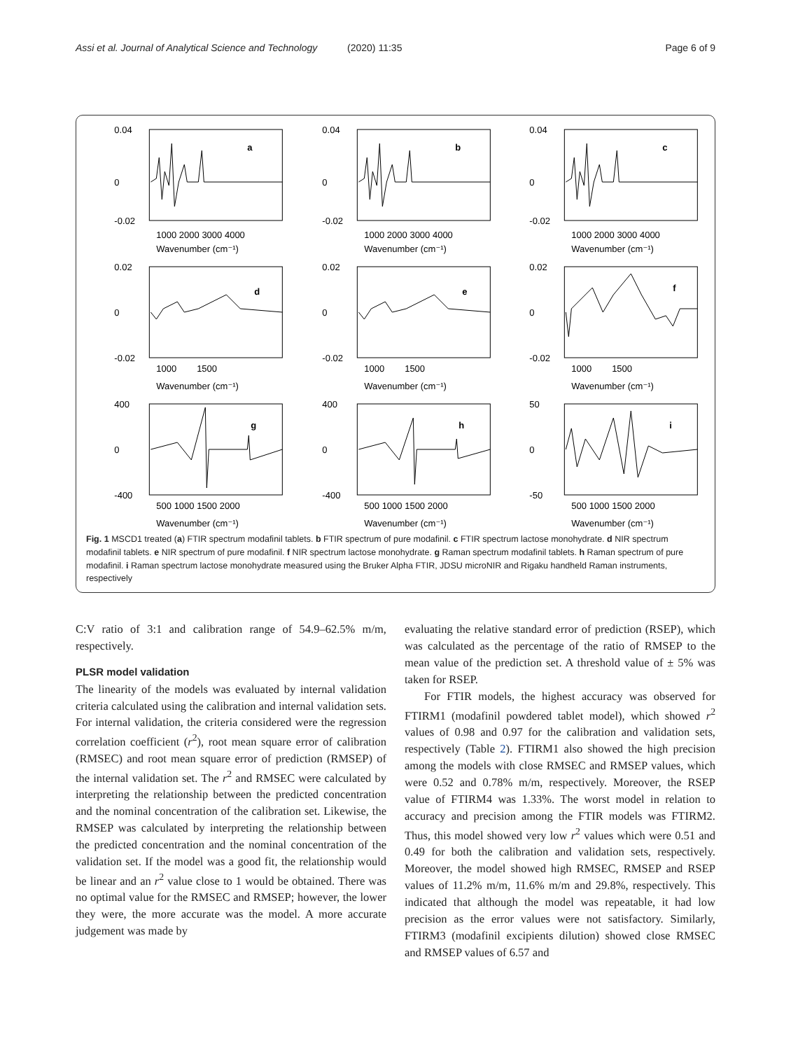Assi et al. Journal of Analytical Science and Technology (2020) 11:35 Page 6 of 9
a
0.04
0
-0.02
1000 2000 3000 4000
Wavenumber (cm⁻¹)
b
0.04
0
-0.02
1000 2000 3000 4000
Wavenumber (cm⁻¹)
c
0.04
0
-0.02
1000 2000 3000 4000
Wavenumber (cm⁻¹)
d
0.02
0
-0.02
1000 1500
Wavenumber (cm⁻¹)
e
0.02
0
-0.02
1000 1500
Wavenumber (cm⁻¹)
f
0.02
0
-0.02
1000 1500
Wavenumber (cm⁻¹)
g
400
0
-400
500 1000 1500 2000
Wavenumber (cm⁻¹)
h
400
0
-400
500 1000 1500 2000
Wavenumber (cm⁻¹)
i
50
0
-50
500 1000 1500 2000
Wavenumber (cm⁻¹)
Fig. 1 MSCD1 treated (a) FTIR spectrum modafinil tablets. b FTIR spectrum of pure modafinil. c FTIR spectrum lactose monohydrate. d NIR spectrum modafinil tablets. e NIR spectrum of pure modafinil. f NIR spectrum lactose monohydrate. g Raman spectrum modafinil tablets. h Raman spectrum of pure modafinil. i Raman spectrum lactose monohydrate measured using the Bruker Alpha FTIR, JDSU microNIR and Rigaku handheld Raman instruments, respectively
C:V ratio of 3:1 and calibration range of 54.9–62.5% m/m, respectively.
PLSR model validation
The linearity of the models was evaluated by internal validation criteria calculated using the calibration and internal validation sets. For internal validation, the criteria considered were the regression correlation coefficient (r<sup>2</sup>), root mean square error of calibration (RMSEC) and root mean square error of prediction (RMSEP) of the internal validation set. The r<sup>2</sup> and RMSEC were calculated by interpreting the relationship between the predicted concentration and the nominal concentration of the calibration set. Likewise, the RMSEP was calculated by interpreting the relationship between the predicted concentration and the nominal concentration of the validation set. If the model was a good fit, the relationship would be linear and an r<sup>2</sup> value close to 1 would be obtained. There was no optimal value for the RMSEC and RMSEP; however, the lower they were, the more accurate was the model. A more accurate judgement was made by
evaluating the relative standard error of prediction (RSEP), which was calculated as the percentage of the ratio of RMSEP to the mean value of the prediction set. A threshold value of ± 5% was taken for RSEP.
For FTIR models, the highest accuracy was observed for FTIRM1 (modafinil powdered tablet model), which showed r<sup>2</sup> values of 0.98 and 0.97 for the calibration and validation sets, respectively (Table 2). FTIRM1 also showed the high precision among the models with close RMSEC and RMSEP values, which were 0.52 and 0.78% m/m, respectively. Moreover, the RSEP value of FTIRM4 was 1.33%. The worst model in relation to accuracy and precision among the FTIR models was FTIRM2. Thus, this model showed very low r<sup>2</sup> values which were 0.51 and 0.49 for both the calibration and validation sets, respectively. Moreover, the model showed high RMSEC, RMSEP and RSEP values of 11.2% m/m, 11.6% m/m and 29.8%, respectively. This indicated that although the model was repeatable, it had low precision as the error values were not satisfactory. Similarly, FTIRM3 (modafinil excipients dilution) showed close RMSEC and RMSEP values of 6.57 and